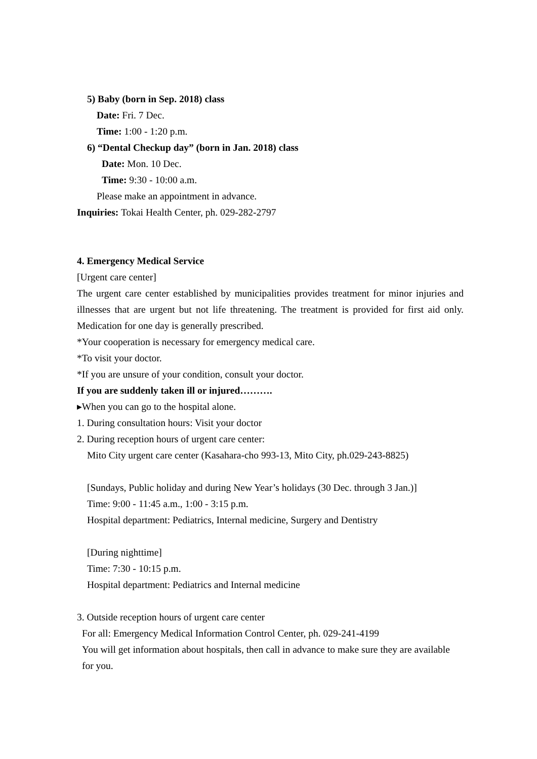5) Baby (born in Sep. 2018) class
Date: Fri. 7 Dec.
Time: 1:00 - 1:20 p.m.
6) “Dental Checkup day” (born in Jan. 2018) class
Date: Mon. 10 Dec.
Time: 9:30 - 10:00 a.m.
Please make an appointment in advance.
Inquiries: Tokai Health Center, ph. 029-282-2797
4. Emergency Medical Service
[Urgent care center]
The urgent care center established by municipalities provides treatment for minor injuries and illnesses that are urgent but not life threatening. The treatment is provided for first aid only. Medication for one day is generally prescribed.
*Your cooperation is necessary for emergency medical care.
*To visit your doctor.
*If you are unsure of your condition, consult your doctor.
If you are suddenly taken ill or injured……….
▸When you can go to the hospital alone.
1. During consultation hours: Visit your doctor
2. During reception hours of urgent care center:
Mito City urgent care center (Kasahara-cho 993-13, Mito City, ph.029-243-8825)
[Sundays, Public holiday and during New Year’s holidays (30 Dec. through 3 Jan.)]
Time: 9:00 - 11:45 a.m., 1:00 - 3:15 p.m.
Hospital department: Pediatrics, Internal medicine, Surgery and Dentistry
[During nighttime]
Time: 7:30 - 10:15 p.m.
Hospital department: Pediatrics and Internal medicine
3. Outside reception hours of urgent care center
For all: Emergency Medical Information Control Center, ph. 029-241-4199
You will get information about hospitals, then call in advance to make sure they are available for you.